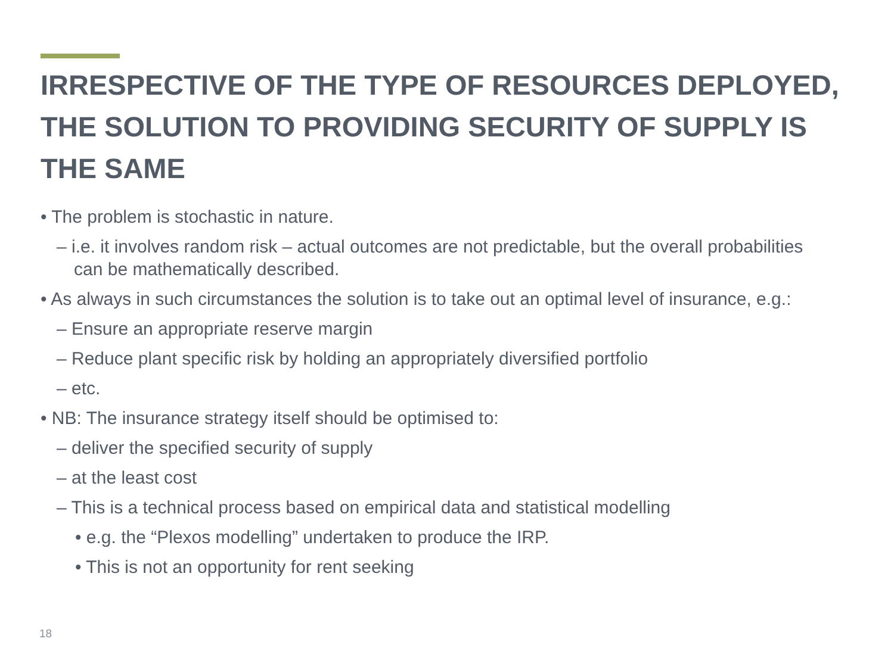IRRESPECTIVE OF THE TYPE OF RESOURCES DEPLOYED, THE SOLUTION TO PROVIDING SECURITY OF SUPPLY IS THE SAME
• The problem is stochastic in nature.
– i.e. it involves random risk – actual outcomes are not predictable, but the overall probabilities can be mathematically described.
• As always in such circumstances the solution is to take out an optimal level of insurance, e.g.:
– Ensure an appropriate reserve margin
– Reduce plant specific risk by holding an appropriately diversified portfolio
– etc.
• NB: The insurance strategy itself should be optimised to:
– deliver the specified security of supply
– at the least cost
– This is a technical process based on empirical data and statistical modelling
• e.g. the “Plexos modelling” undertaken to produce the IRP.
• This is not an opportunity for rent seeking
18